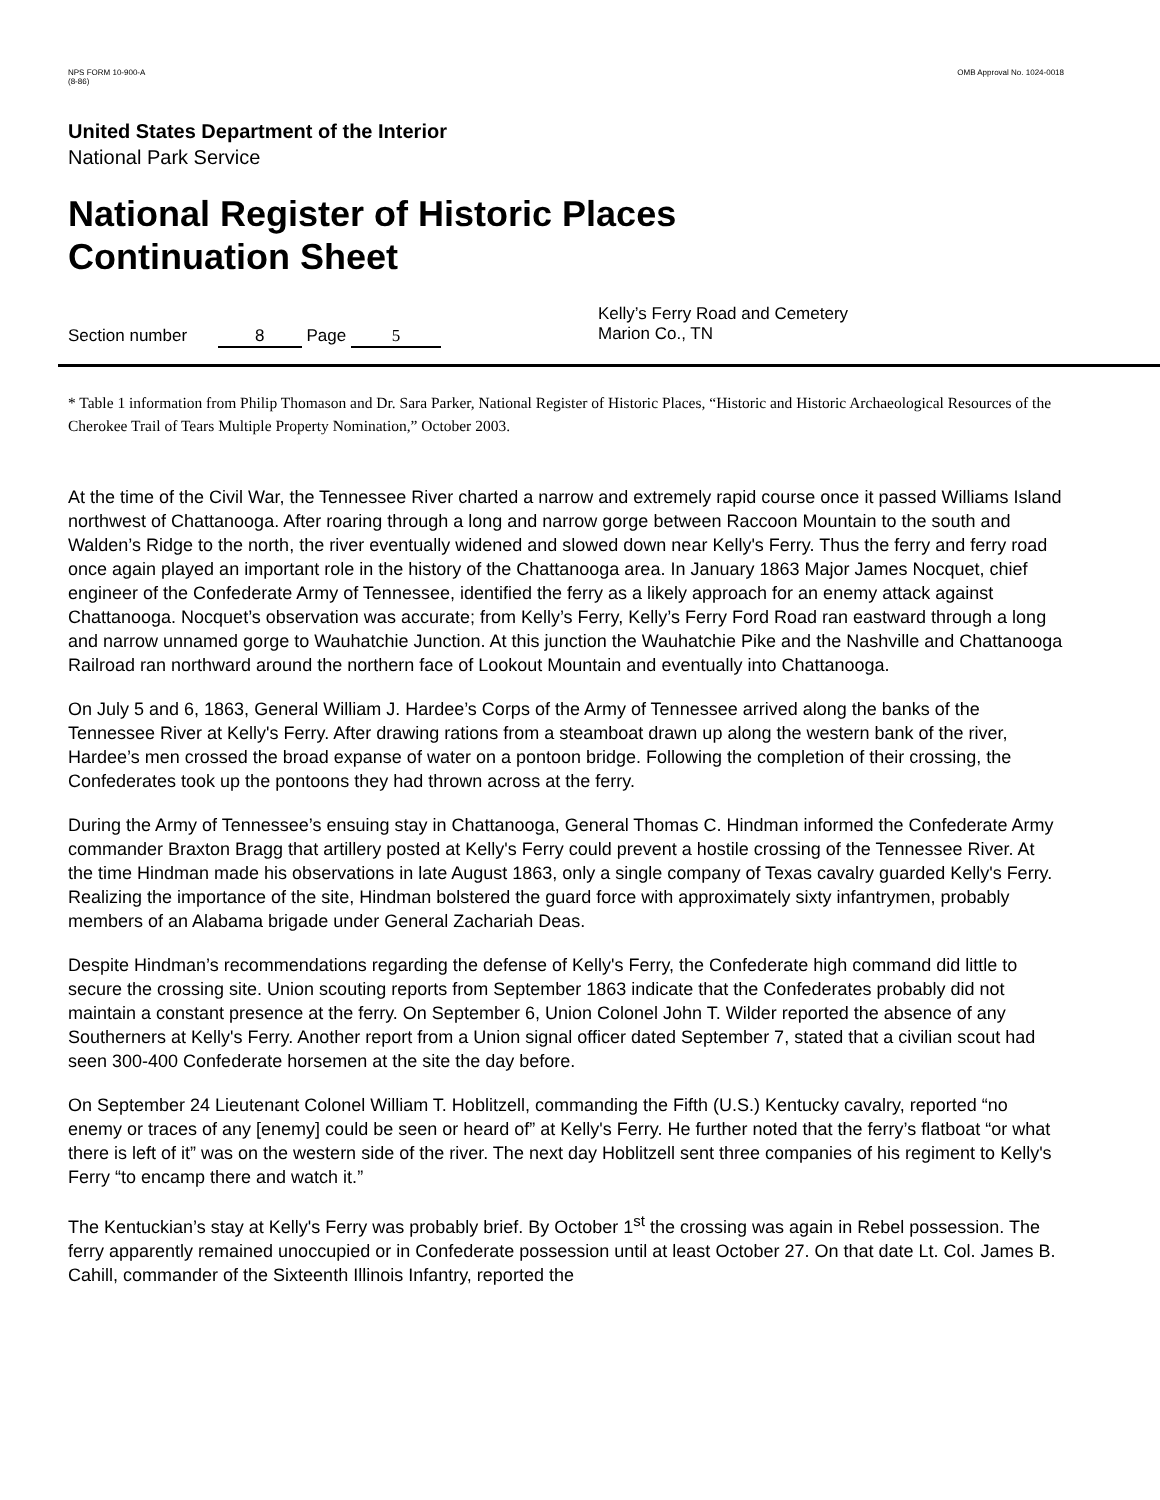NPS FORM 10-900-A
(8-86)
OMB Approval No. 1024-0018
United States Department of the Interior
National Park Service
National Register of Historic Places
Continuation Sheet
Section number 8 Page 5
Kelly’s Ferry Road and Cemetery
Marion Co., TN
* Table 1 information from Philip Thomason and Dr. Sara Parker, National Register of Historic Places, “Historic and Historic Archaeological Resources of the Cherokee Trail of Tears Multiple Property Nomination,” October 2003.
At the time of the Civil War, the Tennessee River charted a narrow and extremely rapid course once it passed Williams Island northwest of Chattanooga. After roaring through a long and narrow gorge between Raccoon Mountain to the south and Walden’s Ridge to the north, the river eventually widened and slowed down near Kelly's Ferry. Thus the ferry and ferry road once again played an important role in the history of the Chattanooga area. In January 1863 Major James Nocquet, chief engineer of the Confederate Army of Tennessee, identified the ferry as a likely approach for an enemy attack against Chattanooga. Nocquet’s observation was accurate; from Kelly’s Ferry, Kelly’s Ferry Ford Road ran eastward through a long and narrow unnamed gorge to Wauhatchie Junction. At this junction the Wauhatchie Pike and the Nashville and Chattanooga Railroad ran northward around the northern face of Lookout Mountain and eventually into Chattanooga.
On July 5 and 6, 1863, General William J. Hardee’s Corps of the Army of Tennessee arrived along the banks of the Tennessee River at Kelly's Ferry. After drawing rations from a steamboat drawn up along the western bank of the river, Hardee’s men crossed the broad expanse of water on a pontoon bridge. Following the completion of their crossing, the Confederates took up the pontoons they had thrown across at the ferry.
During the Army of Tennessee’s ensuing stay in Chattanooga, General Thomas C. Hindman informed the Confederate Army commander Braxton Bragg that artillery posted at Kelly's Ferry could prevent a hostile crossing of the Tennessee River. At the time Hindman made his observations in late August 1863, only a single company of Texas cavalry guarded Kelly's Ferry. Realizing the importance of the site, Hindman bolstered the guard force with approximately sixty infantrymen, probably members of an Alabama brigade under General Zachariah Deas.
Despite Hindman’s recommendations regarding the defense of Kelly's Ferry, the Confederate high command did little to secure the crossing site. Union scouting reports from September 1863 indicate that the Confederates probably did not maintain a constant presence at the ferry. On September 6, Union Colonel John T. Wilder reported the absence of any Southerners at Kelly's Ferry. Another report from a Union signal officer dated September 7, stated that a civilian scout had seen 300-400 Confederate horsemen at the site the day before.
On September 24 Lieutenant Colonel William T. Hoblitzell, commanding the Fifth (U.S.) Kentucky cavalry, reported “no enemy or traces of any [enemy] could be seen or heard of” at Kelly's Ferry. He further noted that the ferry’s flatboat “or what there is left of it” was on the western side of the river. The next day Hoblitzell sent three companies of his regiment to Kelly's Ferry “to encamp there and watch it.”
The Kentuckian’s stay at Kelly's Ferry was probably brief. By October 1<sup>st</sup> the crossing was again in Rebel possession. The ferry apparently remained unoccupied or in Confederate possession until at least October 27. On that date Lt. Col. James B. Cahill, commander of the Sixteenth Illinois Infantry, reported the